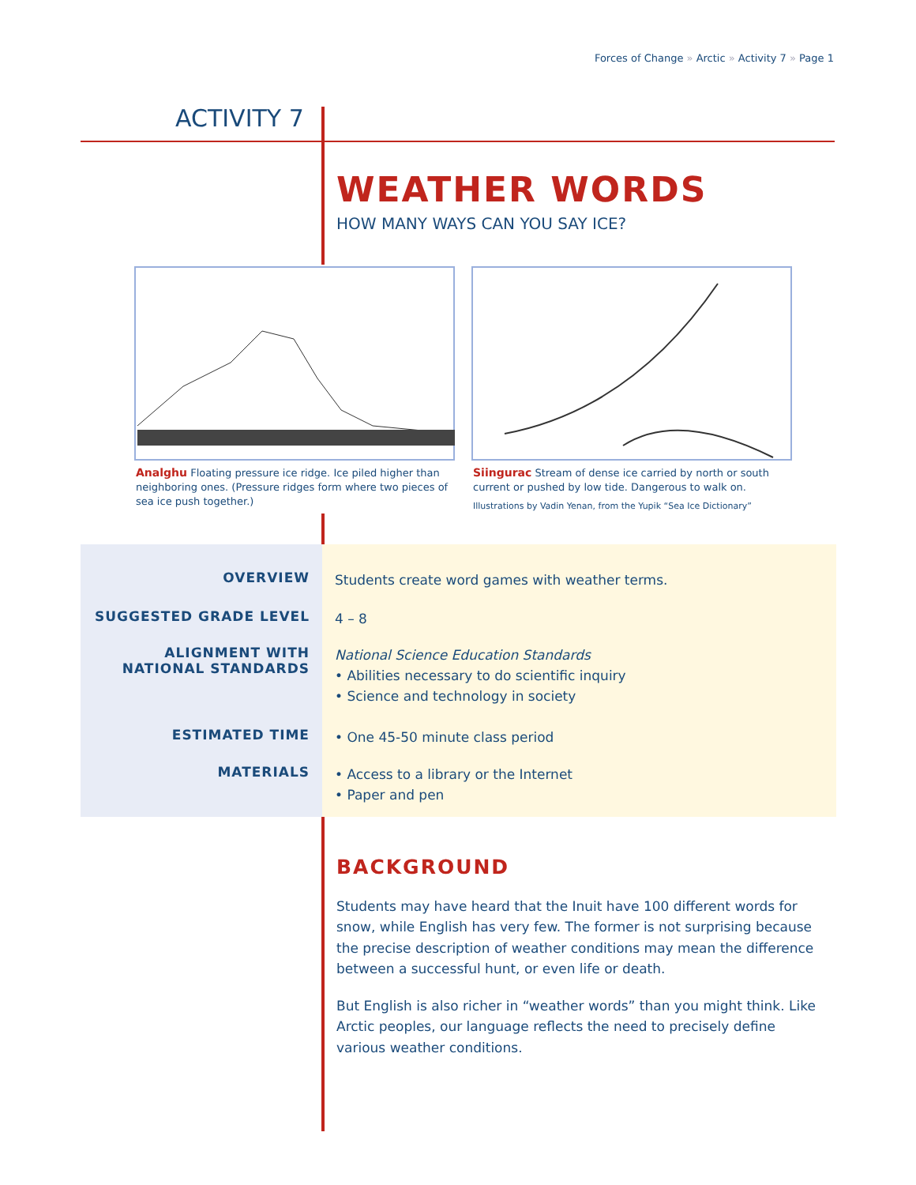Forces of Change » Arctic » Activity 7 » Page 1
ACTIVITY 7
WEATHER WORDS
HOW MANY WAYS CAN YOU SAY ICE?
Analghu Floating pressure ice ridge. Ice piled higher than neighboring ones. (Pressure ridges form where two pieces of sea ice push together.)
Siingurac Stream of dense ice carried by north or south current or pushed by low tide. Dangerous to walk on.
Illustrations by Vadin Yenan, from the Yupik “Sea Ice Dictionary”
| OVERVIEW | Students create word games with weather terms. |
| SUGGESTED GRADE LEVEL | 4 – 8 |
| ALIGNMENT WITH NATIONAL STANDARDS | National Science Education Standards • Abilities necessary to do scientific inquiry • Science and technology in society |
| ESTIMATED TIME | • One 45-50 minute class period |
| MATERIALS | • Access to a library or the Internet • Paper and pen |
BACKGROUND
Students may have heard that the Inuit have 100 different words for snow, while English has very few. The former is not surprising because the precise description of weather conditions may mean the difference between a successful hunt, or even life or death.
But English is also richer in “weather words” than you might think. Like Arctic peoples, our language reflects the need to precisely define various weather conditions.